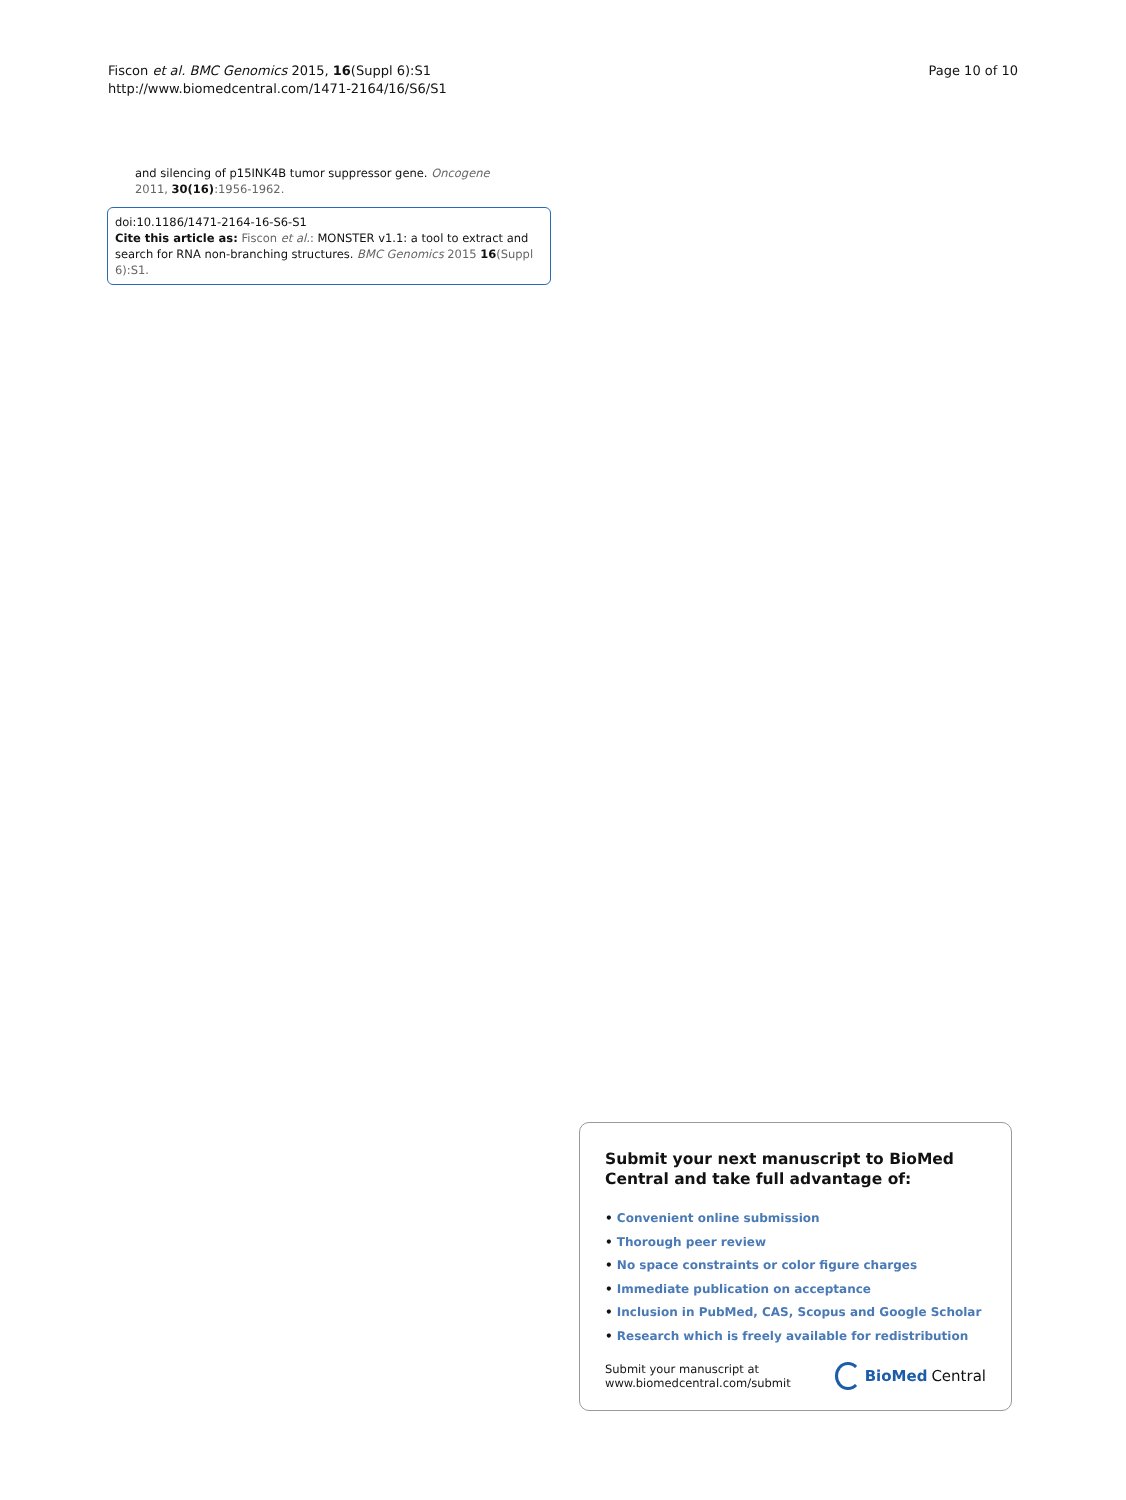Fiscon et al. BMC Genomics 2015, 16(Suppl 6):S1
http://www.biomedcentral.com/1471-2164/16/S6/S1
Page 10 of 10
and silencing of p15INK4B tumor suppressor gene. Oncogene 2011, 30(16):1956-1962.
doi:10.1186/1471-2164-16-S6-S1
Cite this article as: Fiscon et al.: MONSTER v1.1: a tool to extract and search for RNA non-branching structures. BMC Genomics 2015 16(Suppl 6):S1.
Submit your next manuscript to BioMed Central and take full advantage of:
• Convenient online submission
• Thorough peer review
• No space constraints or color figure charges
• Immediate publication on acceptance
• Inclusion in PubMed, CAS, Scopus and Google Scholar
• Research which is freely available for redistribution
Submit your manuscript at
www.biomedcentral.com/submit
BioMed Central